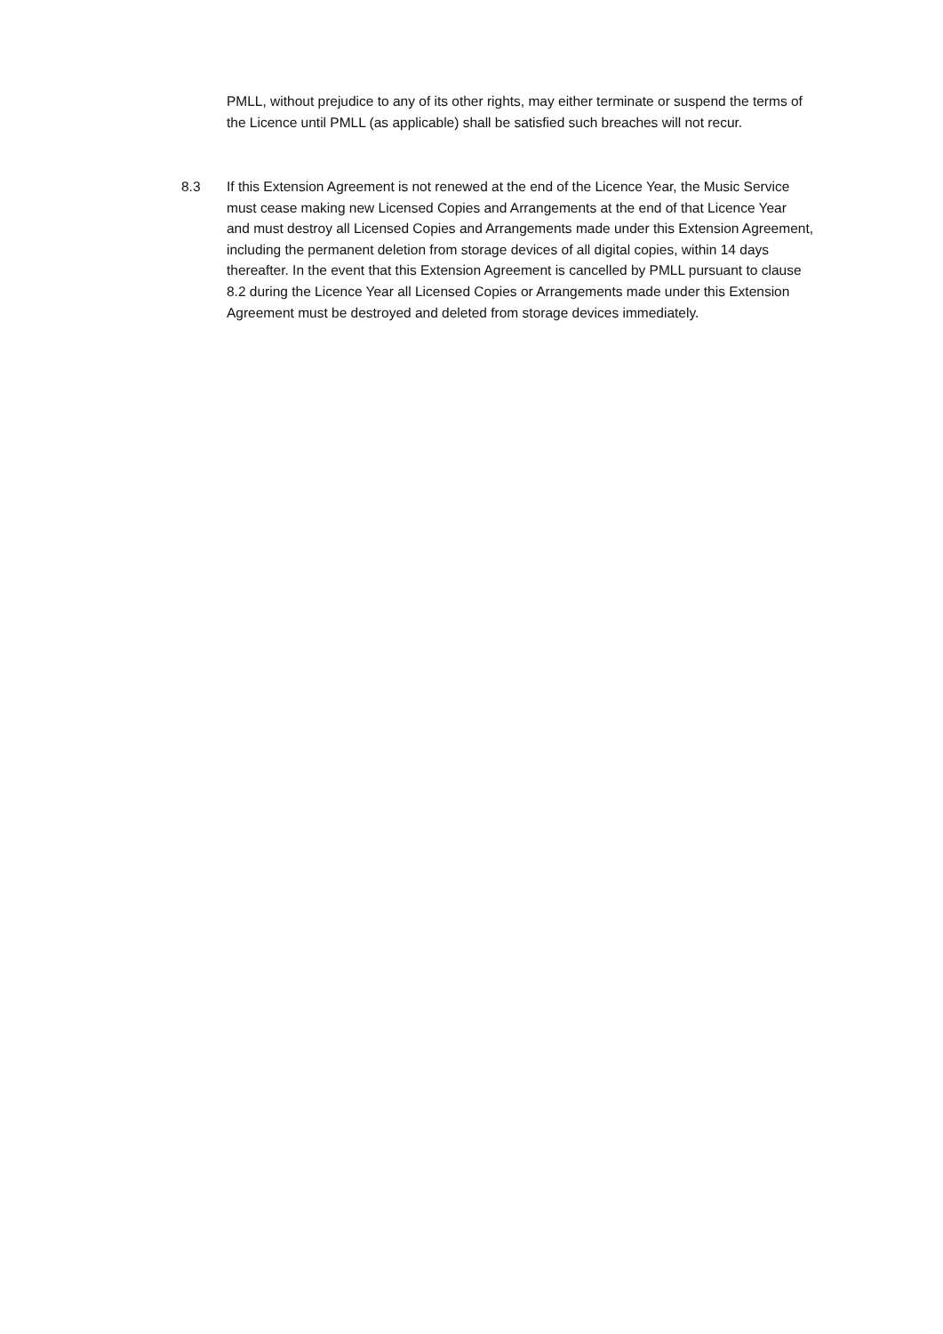PMLL, without prejudice to any of its other rights, may either terminate or suspend the terms of the Licence until PMLL (as applicable) shall be satisfied such breaches will not recur.
8.3 If this Extension Agreement is not renewed at the end of the Licence Year, the Music Service must cease making new Licensed Copies and Arrangements at the end of that Licence Year and must destroy all Licensed Copies and Arrangements made under this Extension Agreement, including the permanent deletion from storage devices of all digital copies, within 14 days thereafter. In the event that this Extension Agreement is cancelled by PMLL pursuant to clause 8.2 during the Licence Year all Licensed Copies or Arrangements made under this Extension Agreement must be destroyed and deleted from storage devices immediately.